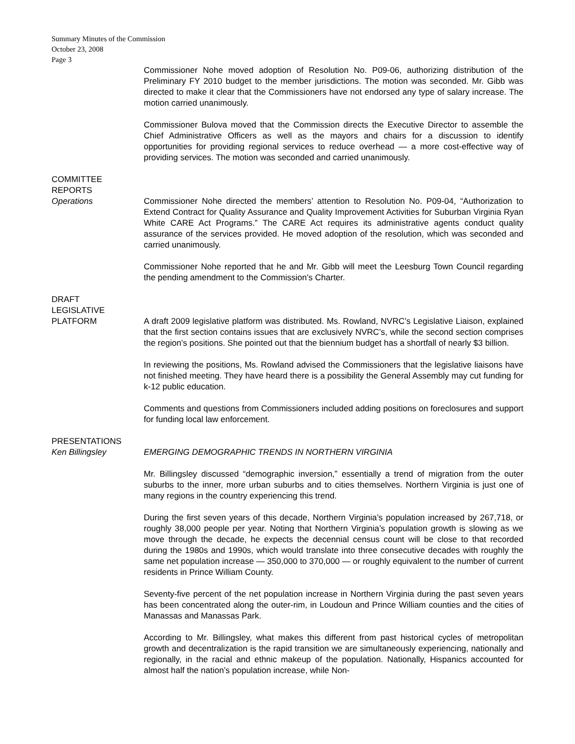Summary Minutes of the Commission
October 23, 2008
Page 3
Commissioner Nohe moved adoption of Resolution No. P09-06, authorizing distribution of the Preliminary FY 2010 budget to the member jurisdictions. The motion was seconded. Mr. Gibb was directed to make it clear that the Commissioners have not endorsed any type of salary increase. The motion carried unanimously.
Commissioner Bulova moved that the Commission directs the Executive Director to assemble the Chief Administrative Officers as well as the mayors and chairs for a discussion to identify opportunities for providing regional services to reduce overhead — a more cost-effective way of providing services. The motion was seconded and carried unanimously.
COMMITTEE
REPORTS
Operations Commissioner Nohe directed the members’ attention to Resolution No. P09-04, “Authorization to Extend Contract for Quality Assurance and Quality Improvement Activities for Suburban Virginia Ryan White CARE Act Programs.” The CARE Act requires its administrative agents conduct quality assurance of the services provided. He moved adoption of the resolution, which was seconded and carried unanimously.
Commissioner Nohe reported that he and Mr. Gibb will meet the Leesburg Town Council regarding the pending amendment to the Commission’s Charter.
DRAFT
LEGISLATIVE
PLATFORM A draft 2009 legislative platform was distributed. Ms. Rowland, NVRC’s Legislative Liaison, explained that the first section contains issues that are exclusively NVRC’s, while the second section comprises the region’s positions. She pointed out that the biennium budget has a shortfall of nearly $3 billion.
In reviewing the positions, Ms. Rowland advised the Commissioners that the legislative liaisons have not finished meeting. They have heard there is a possibility the General Assembly may cut funding for k-12 public education.
Comments and questions from Commissioners included adding positions on foreclosures and support for funding local law enforcement.
PRESENTATIONS
Ken Billingsley EMERGING DEMOGRAPHIC TRENDS IN NORTHERN VIRGINIA
Mr. Billingsley discussed “demographic inversion,” essentially a trend of migration from the outer suburbs to the inner, more urban suburbs and to cities themselves. Northern Virginia is just one of many regions in the country experiencing this trend.
During the first seven years of this decade, Northern Virginia’s population increased by 267,718, or roughly 38,000 people per year. Noting that Northern Virginia’s population growth is slowing as we move through the decade, he expects the decennial census count will be close to that recorded during the 1980s and 1990s, which would translate into three consecutive decades with roughly the same net population increase — 350,000 to 370,000 — or roughly equivalent to the number of current residents in Prince William County.
Seventy-five percent of the net population increase in Northern Virginia during the past seven years has been concentrated along the outer-rim, in Loudoun and Prince William counties and the cities of Manassas and Manassas Park.
According to Mr. Billingsley, what makes this different from past historical cycles of metropolitan growth and decentralization is the rapid transition we are simultaneously experiencing, nationally and regionally, in the racial and ethnic makeup of the population. Nationally, Hispanics accounted for almost half the nation’s population increase, while Non-